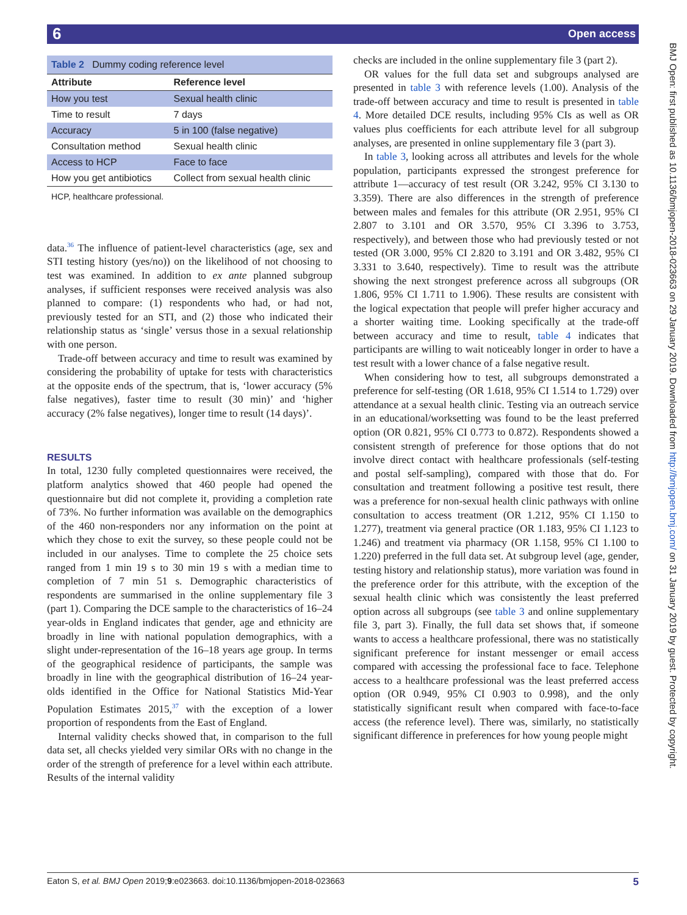6 Open access
BMJ Open: first published as 10.1136/bmjopen-2018-023663 on 29 January 2019. Downloaded from http://bmjopen.bmj.com/ on 31 January 2019 by guest. Protected by copyright.
Table 2 Dummy coding reference level
| Attribute | Reference level |
| --- | --- |
| How you test | Sexual health clinic |
| Time to result | 7 days |
| Accuracy | 5 in 100 (false negative) |
| Consultation method | Sexual health clinic |
| Access to HCP | Face to face |
| How you get antibiotics | Collect from sexual health clinic |
HCP, healthcare professional.
data.<sup>36</sup> The influence of patient-level characteristics (age, sex and STI testing history (yes/no)) on the likelihood of not choosing to test was examined. In addition to ex ante planned subgroup analyses, if sufficient responses were received analysis was also planned to compare: (1) respondents who had, or had not, previously tested for an STI, and (2) those who indicated their relationship status as ‘single’ versus those in a sexual relationship with one person.
Trade-off between accuracy and time to result was examined by considering the probability of uptake for tests with characteristics at the opposite ends of the spectrum, that is, ‘lower accuracy (5% false negatives), faster time to result (30 min)’ and ‘higher accuracy (2% false negatives), longer time to result (14 days)’.
RESULTS
In total, 1230 fully completed questionnaires were received, the platform analytics showed that 460 people had opened the questionnaire but did not complete it, providing a completion rate of 73%. No further information was available on the demographics of the 460 non-responders nor any information on the point at which they chose to exit the survey, so these people could not be included in our analyses. Time to complete the 25 choice sets ranged from 1 min 19 s to 30 min 19 s with a median time to completion of 7 min 51 s. Demographic characteristics of respondents are summarised in the online supplementary file 3 (part 1). Comparing the DCE sample to the characteristics of 16–24 year-olds in England indicates that gender, age and ethnicity are broadly in line with national population demographics, with a slight under-representation of the 16–18 years age group. In terms of the geographical residence of participants, the sample was broadly in line with the geographical distribution of 16–24 year-olds identified in the Office for National Statistics Mid-Year Population Estimates 2015,<sup>37</sup> with the exception of a lower proportion of respondents from the East of England.
Internal validity checks showed that, in comparison to the full data set, all checks yielded very similar ORs with no change in the order of the strength of preference for a level within each attribute. Results of the internal validity
checks are included in the online supplementary file 3 (part 2).
OR values for the full data set and subgroups analysed are presented in table 3 with reference levels (1.00). Analysis of the trade-off between accuracy and time to result is presented in table 4. More detailed DCE results, including 95% CIs as well as OR values plus coefficients for each attribute level for all subgroup analyses, are presented in online supplementary file 3 (part 3).
In table 3, looking across all attributes and levels for the whole population, participants expressed the strongest preference for attribute 1—accuracy of test result (OR 3.242, 95% CI 3.130 to 3.359). There are also differences in the strength of preference between males and females for this attribute (OR 2.951, 95% CI 2.807 to 3.101 and OR 3.570, 95% CI 3.396 to 3.753, respectively), and between those who had previously tested or not tested (OR 3.000, 95% CI 2.820 to 3.191 and OR 3.482, 95% CI 3.331 to 3.640, respectively). Time to result was the attribute showing the next strongest preference across all subgroups (OR 1.806, 95% CI 1.711 to 1.906). These results are consistent with the logical expectation that people will prefer higher accuracy and a shorter waiting time. Looking specifically at the trade-off between accuracy and time to result, table 4 indicates that participants are willing to wait noticeably longer in order to have a test result with a lower chance of a false negative result.
When considering how to test, all subgroups demonstrated a preference for self-testing (OR 1.618, 95% CI 1.514 to 1.729) over attendance at a sexual health clinic. Testing via an outreach service in an educational/worksetting was found to be the least preferred option (OR 0.821, 95% CI 0.773 to 0.872). Respondents showed a consistent strength of preference for those options that do not involve direct contact with healthcare professionals (self-testing and postal self-sampling), compared with those that do. For consultation and treatment following a positive test result, there was a preference for non-sexual health clinic pathways with online consultation to access treatment (OR 1.212, 95% CI 1.150 to 1.277), treatment via general practice (OR 1.183, 95% CI 1.123 to 1.246) and treatment via pharmacy (OR 1.158, 95% CI 1.100 to 1.220) preferred in the full data set. At subgroup level (age, gender, testing history and relationship status), more variation was found in the preference order for this attribute, with the exception of the sexual health clinic which was consistently the least preferred option across all subgroups (see table 3 and online supplementary file 3, part 3). Finally, the full data set shows that, if someone wants to access a healthcare professional, there was no statistically significant preference for instant messenger or email access compared with accessing the professional face to face. Telephone access to a healthcare professional was the least preferred access option (OR 0.949, 95% CI 0.903 to 0.998), and the only statistically significant result when compared with face-to-face access (the reference level). There was, similarly, no statistically significant difference in preferences for how young people might
Eaton S, et al. BMJ Open 2019;9:e023663. doi:10.1136/bmjopen-2018-023663 5